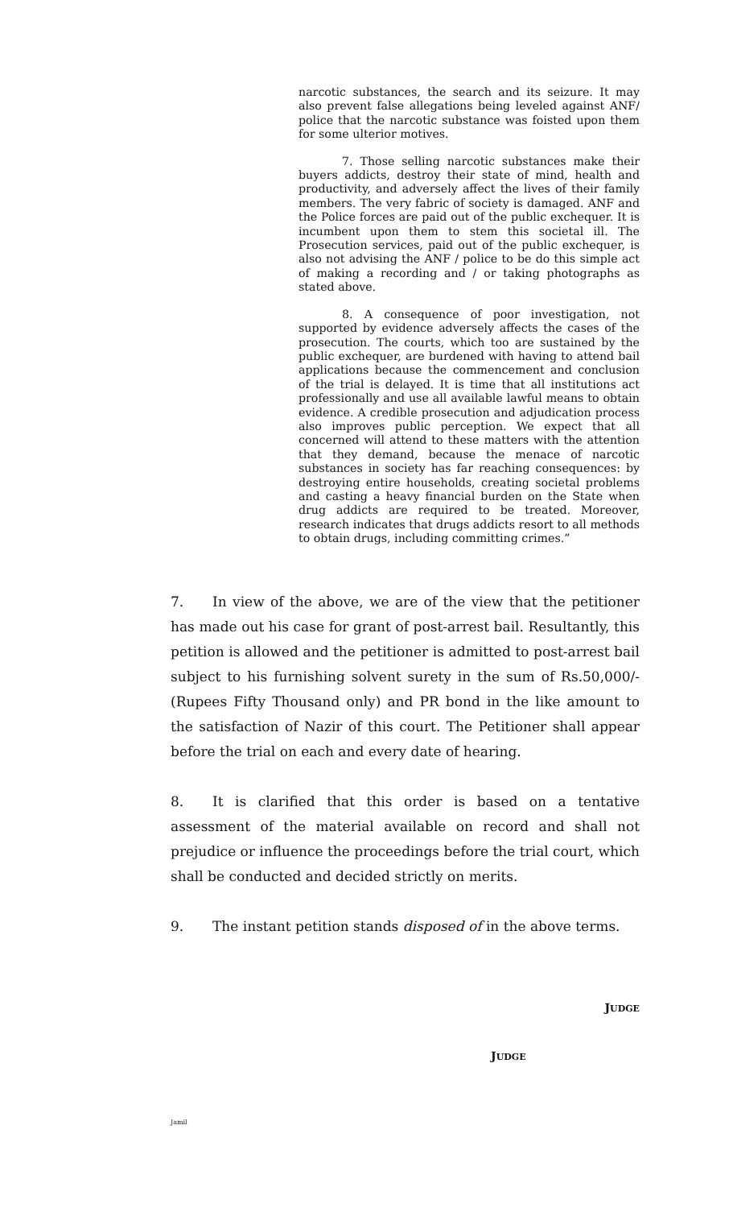narcotic substances, the search and its seizure. It may also prevent false allegations being leveled against ANF/ police that the narcotic substance was foisted upon them for some ulterior motives.
7. Those selling narcotic substances make their buyers addicts, destroy their state of mind, health and productivity, and adversely affect the lives of their family members. The very fabric of society is damaged. ANF and the Police forces are paid out of the public exchequer. It is incumbent upon them to stem this societal ill. The Prosecution services, paid out of the public exchequer, is also not advising the ANF / police to be do this simple act of making a recording and / or taking photographs as stated above.
8. A consequence of poor investigation, not supported by evidence adversely affects the cases of the prosecution. The courts, which too are sustained by the public exchequer, are burdened with having to attend bail applications because the commencement and conclusion of the trial is delayed. It is time that all institutions act professionally and use all available lawful means to obtain evidence. A credible prosecution and adjudication process also improves public perception. We expect that all concerned will attend to these matters with the attention that they demand, because the menace of narcotic substances in society has far reaching consequences: by destroying entire households, creating societal problems and casting a heavy financial burden on the State when drug addicts are required to be treated. Moreover, research indicates that drugs addicts resort to all methods to obtain drugs, including committing crimes.”
7. In view of the above, we are of the view that the petitioner has made out his case for grant of post-arrest bail. Resultantly, this petition is allowed and the petitioner is admitted to post-arrest bail subject to his furnishing solvent surety in the sum of Rs.50,000/- (Rupees Fifty Thousand only) and PR bond in the like amount to the satisfaction of Nazir of this court. The Petitioner shall appear before the trial on each and every date of hearing.
8. It is clarified that this order is based on a tentative assessment of the material available on record and shall not prejudice or influence the proceedings before the trial court, which shall be conducted and decided strictly on merits.
9. The instant petition stands disposed of in the above terms.
JUDGE
JUDGE
Jamil